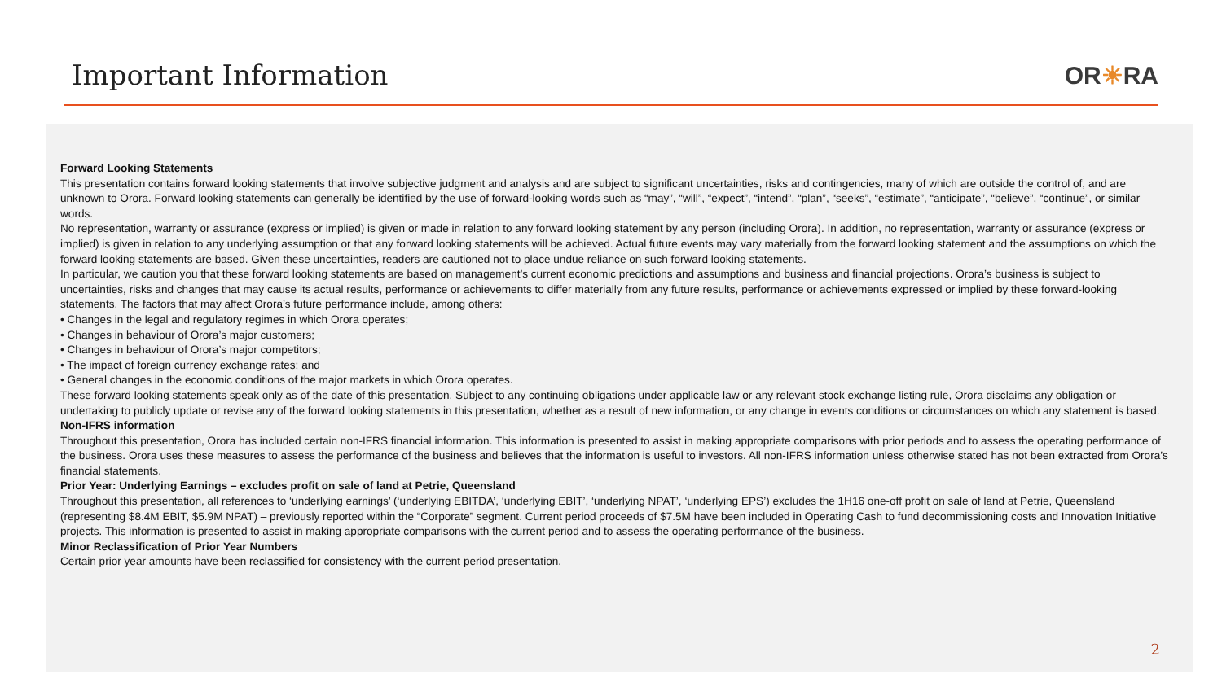Important Information OR☀RA
Forward Looking Statements
This presentation contains forward looking statements that involve subjective judgment and analysis and are subject to significant uncertainties, risks and contingencies, many of which are outside the control of, and are unknown to Orora. Forward looking statements can generally be identified by the use of forward-looking words such as “may”, “will”, “expect”, “intend”, “plan”, “seeks”, “estimate”, “anticipate”, “believe”, “continue”, or similar words.
No representation, warranty or assurance (express or implied) is given or made in relation to any forward looking statement by any person (including Orora). In addition, no representation, warranty or assurance (express or implied) is given in relation to any underlying assumption or that any forward looking statements will be achieved. Actual future events may vary materially from the forward looking statement and the assumptions on which the forward looking statements are based. Given these uncertainties, readers are cautioned not to place undue reliance on such forward looking statements.
In particular, we caution you that these forward looking statements are based on management’s current economic predictions and assumptions and business and financial projections. Orora’s business is subject to uncertainties, risks and changes that may cause its actual results, performance or achievements to differ materially from any future results, performance or achievements expressed or implied by these forward-looking statements. The factors that may affect Orora’s future performance include, among others:
• Changes in the legal and regulatory regimes in which Orora operates;
• Changes in behaviour of Orora’s major customers;
• Changes in behaviour of Orora’s major competitors;
• The impact of foreign currency exchange rates; and
• General changes in the economic conditions of the major markets in which Orora operates.
These forward looking statements speak only as of the date of this presentation. Subject to any continuing obligations under applicable law or any relevant stock exchange listing rule, Orora disclaims any obligation or undertaking to publicly update or revise any of the forward looking statements in this presentation, whether as a result of new information, or any change in events conditions or circumstances on which any statement is based.
Non-IFRS information
Throughout this presentation, Orora has included certain non-IFRS financial information. This information is presented to assist in making appropriate comparisons with prior periods and to assess the operating performance of the business. Orora uses these measures to assess the performance of the business and believes that the information is useful to investors. All non-IFRS information unless otherwise stated has not been extracted from Orora’s financial statements.
Prior Year: Underlying Earnings – excludes profit on sale of land at Petrie, Queensland
Throughout this presentation, all references to ‘underlying earnings’ (‘underlying EBITDA’, ‘underlying EBIT’, ‘underlying NPAT’, ‘underlying EPS’) excludes the 1H16 one-off profit on sale of land at Petrie, Queensland (representing $8.4M EBIT, $5.9M NPAT) – previously reported within the “Corporate” segment. Current period proceeds of $7.5M have been included in Operating Cash to fund decommissioning costs and Innovation Initiative projects. This information is presented to assist in making appropriate comparisons with the current period and to assess the operating performance of the business.
Minor Reclassification of Prior Year Numbers
Certain prior year amounts have been reclassified for consistency with the current period presentation.
2